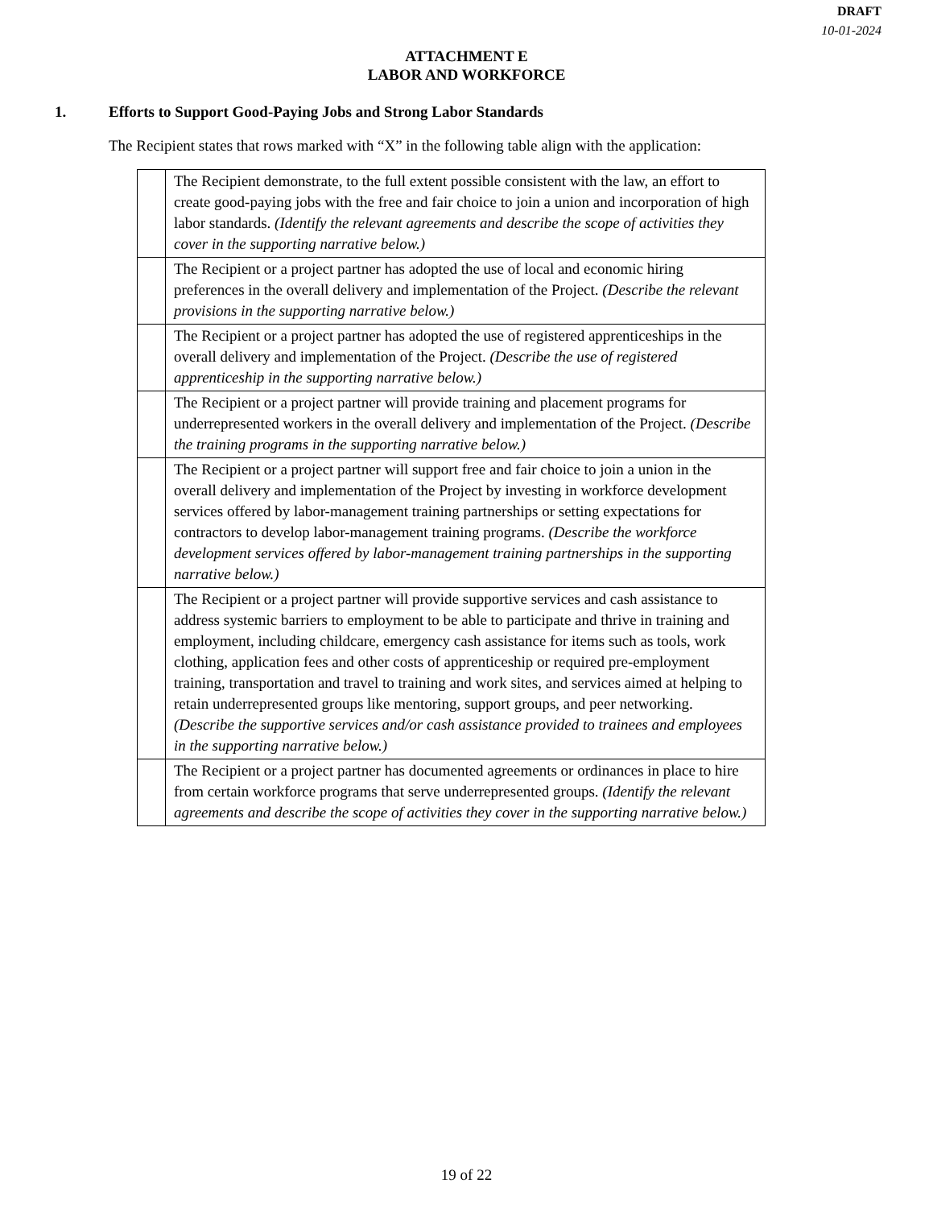DRAFT
10-01-2024
ATTACHMENT E
LABOR AND WORKFORCE
1. Efforts to Support Good-Paying Jobs and Strong Labor Standards
The Recipient states that rows marked with “X” in the following table align with the application:
| | The Recipient demonstrate, to the full extent possible consistent with the law, an effort to create good-paying jobs with the free and fair choice to join a union and incorporation of high labor standards. (Identify the relevant agreements and describe the scope of activities they cover in the supporting narrative below.) |
| | The Recipient or a project partner has adopted the use of local and economic hiring preferences in the overall delivery and implementation of the Project. (Describe the relevant provisions in the supporting narrative below.) |
| | The Recipient or a project partner has adopted the use of registered apprenticeships in the overall delivery and implementation of the Project. (Describe the use of registered apprenticeship in the supporting narrative below.) |
| | The Recipient or a project partner will provide training and placement programs for underrepresented workers in the overall delivery and implementation of the Project. (Describe the training programs in the supporting narrative below.) |
| | The Recipient or a project partner will support free and fair choice to join a union in the overall delivery and implementation of the Project by investing in workforce development services offered by labor-management training partnerships or setting expectations for contractors to develop labor-management training programs. (Describe the workforce development services offered by labor-management training partnerships in the supporting narrative below.) |
| | The Recipient or a project partner will provide supportive services and cash assistance to address systemic barriers to employment to be able to participate and thrive in training and employment, including childcare, emergency cash assistance for items such as tools, work clothing, application fees and other costs of apprenticeship or required pre-employment training, transportation and travel to training and work sites, and services aimed at helping to retain underrepresented groups like mentoring, support groups, and peer networking. (Describe the supportive services and/or cash assistance provided to trainees and employees in the supporting narrative below.) |
| | The Recipient or a project partner has documented agreements or ordinances in place to hire from certain workforce programs that serve underrepresented groups. (Identify the relevant agreements and describe the scope of activities they cover in the supporting narrative below.) |
19 of 22